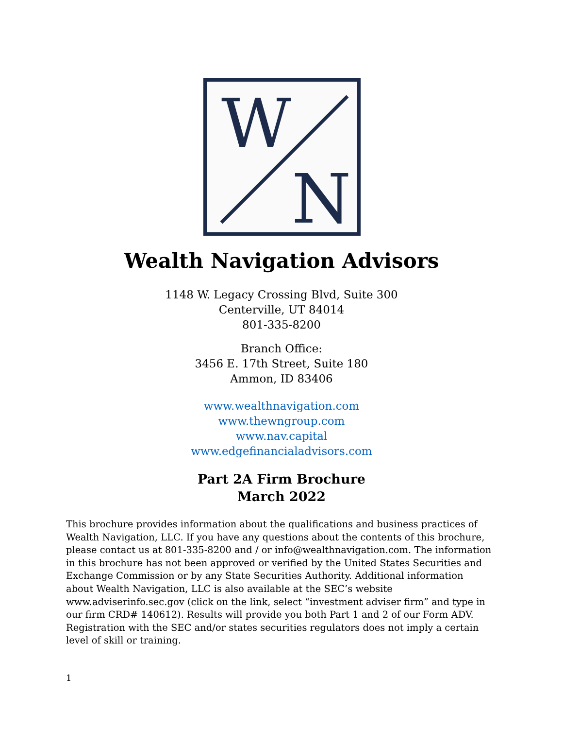W
N
Wealth Navigation Advisors
1148 W. Legacy Crossing Blvd, Suite 300
Centerville, UT 84014
801-335-8200
Branch Office:
3456 E. 17th Street, Suite 180
Ammon, ID 83406
www.wealthnavigation.com
www.thewngroup.com
www.nav.capital
www.edgefinancialadvisors.com
Part 2A Firm Brochure
March 2022
This brochure provides information about the qualifications and business practices of Wealth Navigation, LLC. If you have any questions about the contents of this brochure, please contact us at 801-335-8200 and / or info@wealthnavigation.com. The information in this brochure has not been approved or verified by the United States Securities and Exchange Commission or by any State Securities Authority. Additional information about Wealth Navigation, LLC is also available at the SEC’s website www.adviserinfo.sec.gov (click on the link, select “investment adviser firm” and type in our firm CRD# 140612). Results will provide you both Part 1 and 2 of our Form ADV. Registration with the SEC and/or states securities regulators does not imply a certain level of skill or training.
1